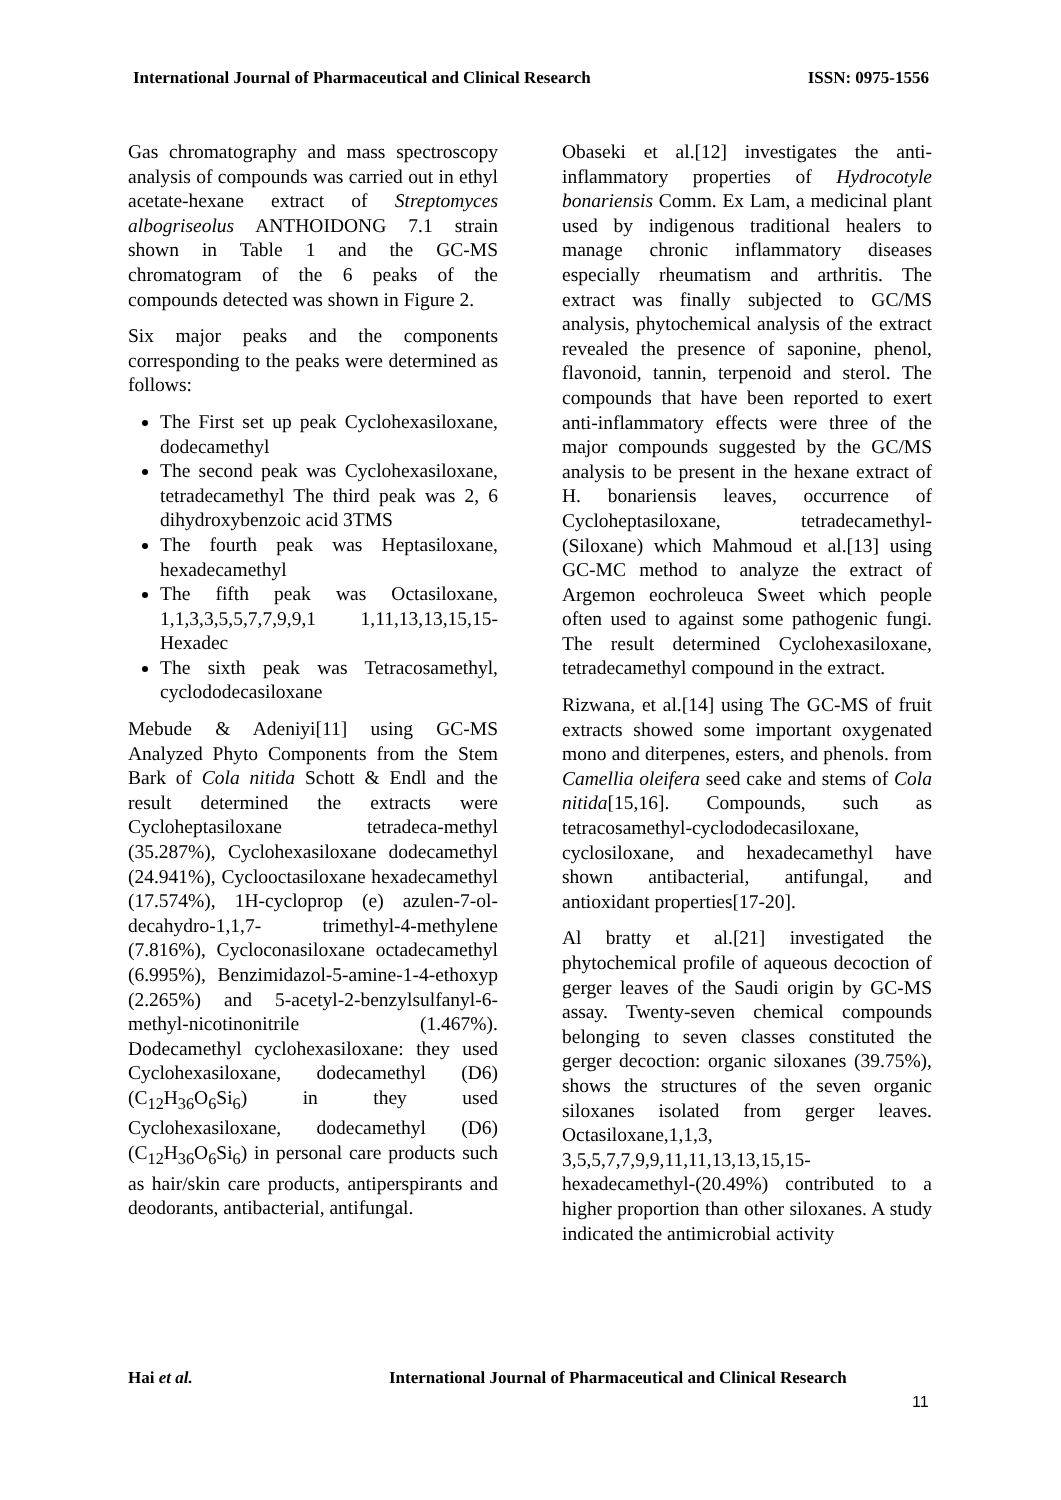International Journal of Pharmaceutical and Clinical Research ISSN: 0975-1556
Gas chromatography and mass spectroscopy analysis of compounds was carried out in ethyl acetate-hexane extract of Streptomyces albogriseolus ANTHOIDONG 7.1 strain shown in Table 1 and the GC-MS chromatogram of the 6 peaks of the compounds detected was shown in Figure 2.
Six major peaks and the components corresponding to the peaks were determined as follows:
The First set up peak Cyclohexasiloxane, dodecamethyl
The second peak was Cyclohexasiloxane, tetradecamethyl The third peak was 2, 6 dihydroxybenzoic acid 3TMS
The fourth peak was Heptasiloxane, hexadecamethyl
The fifth peak was Octasiloxane, 1,1,3,3,5,5,7,7,9,9,1 1,11,13,13,15,15-Hexadec
The sixth peak was Tetracosamethyl, cyclododecasiloxane
Mebude & Adeniyi[11] using GC-MS Analyzed Phyto Components from the Stem Bark of Cola nitida Schott & Endl and the result determined the extracts were Cycloheptasiloxane tetradeca-methyl (35.287%), Cyclohexasiloxane dodecamethyl (24.941%), Cyclooctasiloxane hexadecamethyl (17.574%), 1H-cycloprop (e) azulen-7-ol-decahydro-1,1,7- trimethyl-4-methylene (7.816%), Cycloconasiloxane octadecamethyl (6.995%), Benzimidazol-5-amine-1-4-ethoxyp (2.265%) and 5-acetyl-2-benzylsulfanyl-6-methyl-nicotinonitrile (1.467%). Dodecamethyl cyclohexasiloxane: they used Cyclohexasiloxane, dodecamethyl (D6) (C<sub>12</sub>H<sub>36</sub>O<sub>6</sub>Si<sub>6</sub>) in they used Cyclohexasiloxane, dodecamethyl (D6) (C<sub>12</sub>H<sub>36</sub>O<sub>6</sub>Si<sub>6</sub>) in personal care products such as hair/skin care products, antiperspirants and deodorants, antibacterial, antifungal.
Obaseki et al.[12] investigates the anti-inflammatory properties of Hydrocotyle bonariensis Comm. Ex Lam, a medicinal plant used by indigenous traditional healers to manage chronic inflammatory diseases especially rheumatism and arthritis. The extract was finally subjected to GC/MS analysis, phytochemical analysis of the extract revealed the presence of saponine, phenol, flavonoid, tannin, terpenoid and sterol. The compounds that have been reported to exert anti-inflammatory effects were three of the major compounds suggested by the GC/MS analysis to be present in the hexane extract of H. bonariensis leaves, occurrence of Cycloheptasiloxane, tetradecamethyl-(Siloxane) which Mahmoud et al.[13] using GC-MC method to analyze the extract of Argemon eochroleuca Sweet which people often used to against some pathogenic fungi. The result determined Cyclohexasiloxane, tetradecamethyl compound in the extract.
Rizwana, et al.[14] using The GC-MS of fruit extracts showed some important oxygenated mono and diterpenes, esters, and phenols. from Camellia oleifera seed cake and stems of Cola nitida[15,16]. Compounds, such as tetracosamethyl-cyclododecasiloxane, cyclosiloxane, and hexadecamethyl have shown antibacterial, antifungal, and antioxidant properties[17-20].
Al bratty et al.[21] investigated the phytochemical profile of aqueous decoction of gerger leaves of the Saudi origin by GC-MS assay. Twenty-seven chemical compounds belonging to seven classes constituted the gerger decoction: organic siloxanes (39.75%), shows the structures of the seven organic siloxanes isolated from gerger leaves. Octasiloxane,1,1,3, 3,5,5,7,7,9,9,11,11,13,13,15,15-hexadecamethyl-(20.49%) contributed to a higher proportion than other siloxanes. A study indicated the antimicrobial activity
Hai et al. International Journal of Pharmaceutical and Clinical Research
11